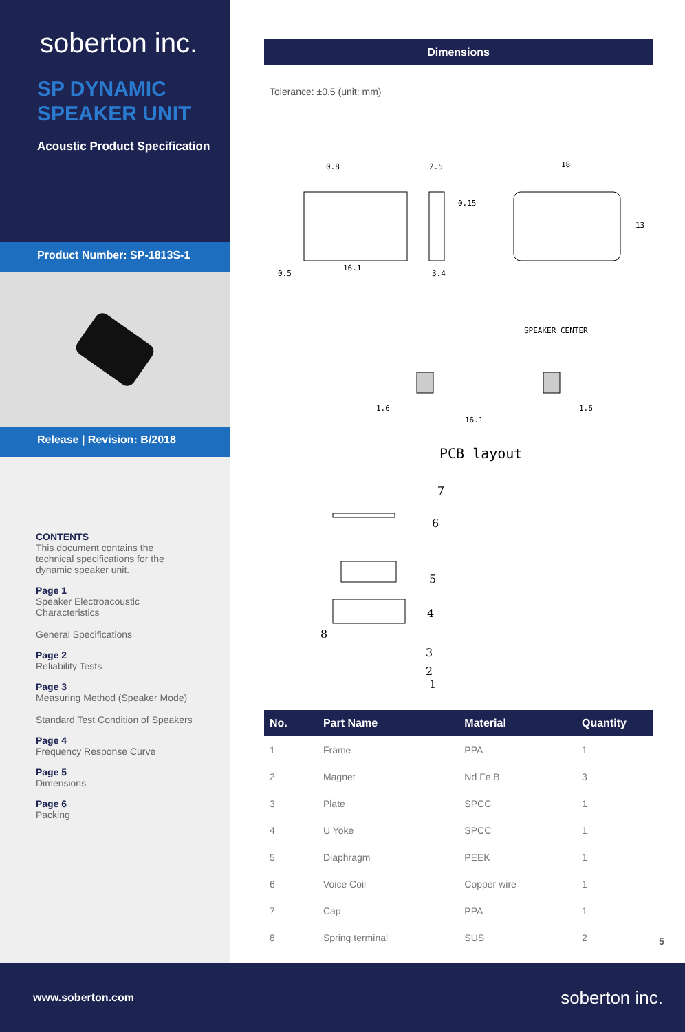soberton inc.
SP DYNAMIC
SPEAKER UNIT
Acoustic Product Specification
Product Number: SP-1813S-1
Release | Revision: B/2018
CONTENTS
This document contains the technical specifications for the dynamic speaker unit.
Page 1
Speaker Electroacoustic Characteristics
General Specifications
Page 2
Reliability Tests
Page 3
Measuring Method (Speaker Mode)
Standard Test Condition of Speakers
Page 4
Frequency Response Curve
Page 5
Dimensions
Page 6
Packing
Dimensions
Tolerance: ±0.5 (unit: mm)
0.8
16.1
0.5
2.5
0.15
3.4
18
13
SPEAKER CENTER
1.6
16.1
1.6
PCB layout
7
6
5
4
8
3
2
1
| No. | Part Name | Material | Quantity |
| --- | --- | --- | --- |
| 1 | Frame | PPA | 1 |
| 2 | Magnet | Nd Fe B | 3 |
| 3 | Plate | SPCC | 1 |
| 4 | U Yoke | SPCC | 1 |
| 5 | Diaphragm | PEEK | 1 |
| 6 | Voice Coil | Copper wire | 1 |
| 7 | Cap | PPA | 1 |
| 8 | Spring terminal | SUS | 2 |
5
www.soberton.com soberton inc.